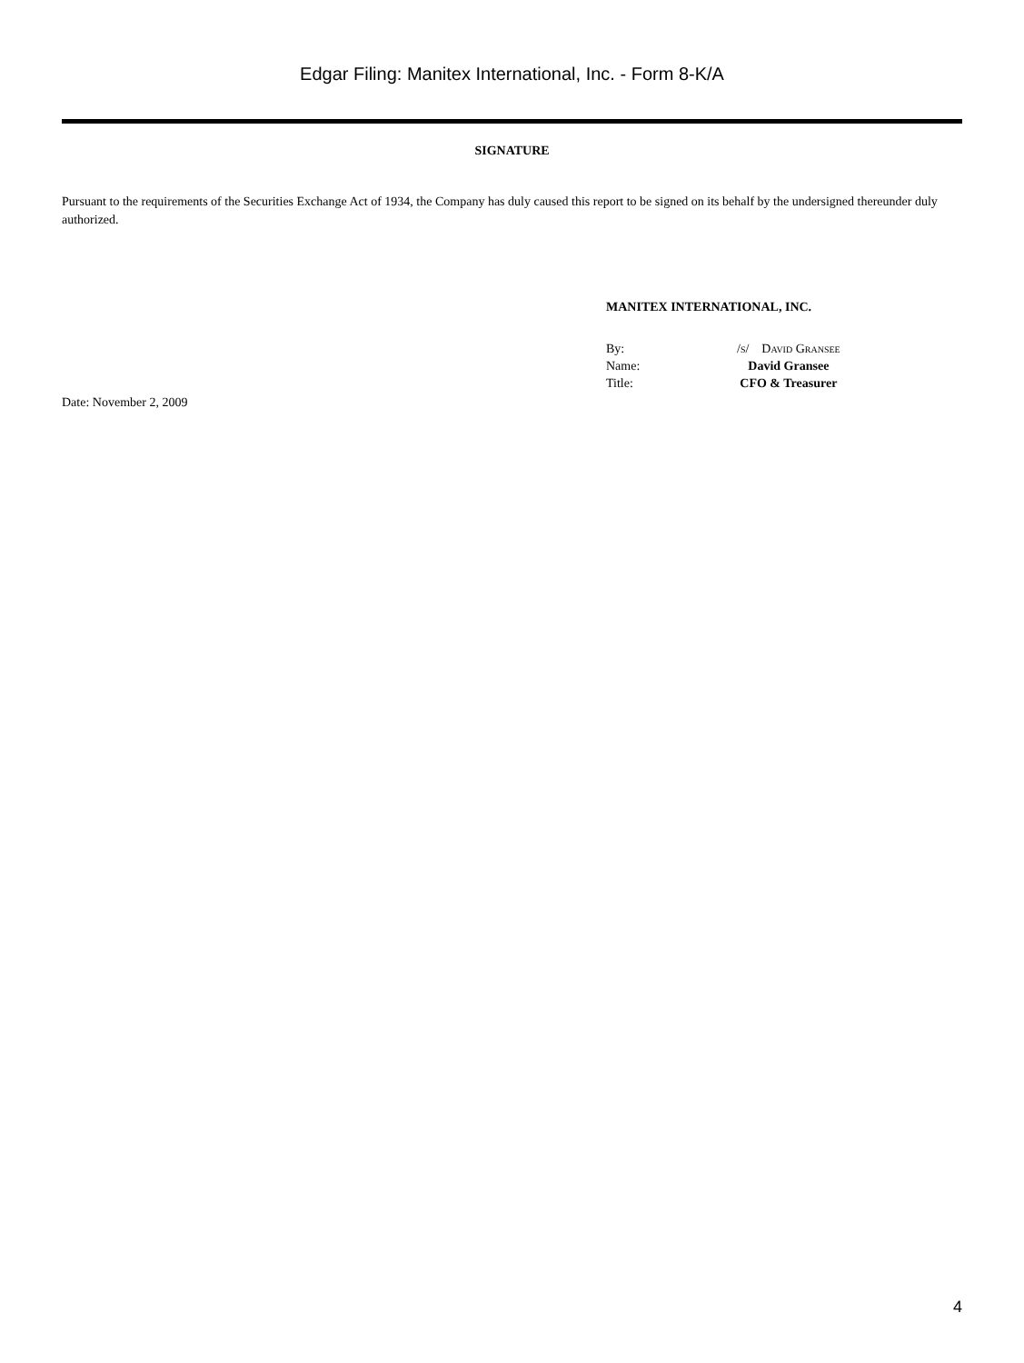Edgar Filing: Manitex International, Inc. - Form 8-K/A
SIGNATURE
Pursuant to the requirements of the Securities Exchange Act of 1934, the Company has duly caused this report to be signed on its behalf by the undersigned thereunder duly authorized.
MANITEX INTERNATIONAL, INC.
| By: | / s / David Gransee |
| Name: | David Gransee |
| Title: | CFO & Treasurer |
Date: November 2, 2009
4